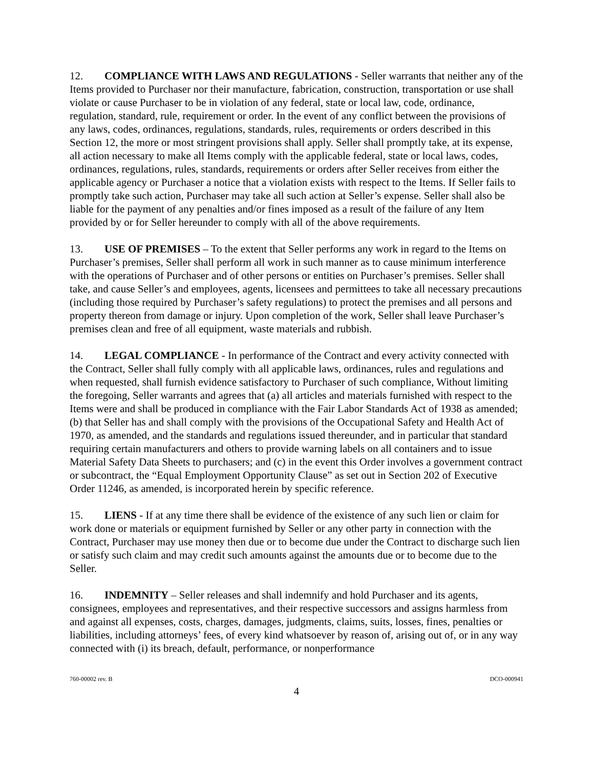12. COMPLIANCE WITH LAWS AND REGULATIONS - Seller warrants that neither any of the Items provided to Purchaser nor their manufacture, fabrication, construction, transportation or use shall violate or cause Purchaser to be in violation of any federal, state or local law, code, ordinance, regulation, standard, rule, requirement or order. In the event of any conflict between the provisions of any laws, codes, ordinances, regulations, standards, rules, requirements or orders described in this Section 12, the more or most stringent provisions shall apply. Seller shall promptly take, at its expense, all action necessary to make all Items comply with the applicable federal, state or local laws, codes, ordinances, regulations, rules, standards, requirements or orders after Seller receives from either the applicable agency or Purchaser a notice that a violation exists with respect to the Items. If Seller fails to promptly take such action, Purchaser may take all such action at Seller’s expense. Seller shall also be liable for the payment of any penalties and/or fines imposed as a result of the failure of any Item provided by or for Seller hereunder to comply with all of the above requirements.
13. USE OF PREMISES – To the extent that Seller performs any work in regard to the Items on Purchaser’s premises, Seller shall perform all work in such manner as to cause minimum interference with the operations of Purchaser and of other persons or entities on Purchaser’s premises. Seller shall take, and cause Seller’s and employees, agents, licensees and permittees to take all necessary precautions (including those required by Purchaser’s safety regulations) to protect the premises and all persons and property thereon from damage or injury. Upon completion of the work, Seller shall leave Purchaser’s premises clean and free of all equipment, waste materials and rubbish.
14. LEGAL COMPLIANCE - In performance of the Contract and every activity connected with the Contract, Seller shall fully comply with all applicable laws, ordinances, rules and regulations and when requested, shall furnish evidence satisfactory to Purchaser of such compliance, Without limiting the foregoing, Seller warrants and agrees that (a) all articles and materials furnished with respect to the Items were and shall be produced in compliance with the Fair Labor Standards Act of 1938 as amended; (b) that Seller has and shall comply with the provisions of the Occupational Safety and Health Act of 1970, as amended, and the standards and regulations issued thereunder, and in particular that standard requiring certain manufacturers and others to provide warning labels on all containers and to issue Material Safety Data Sheets to purchasers; and (c) in the event this Order involves a government contract or subcontract, the “Equal Employment Opportunity Clause” as set out in Section 202 of Executive Order 11246, as amended, is incorporated herein by specific reference.
15. LIENS - If at any time there shall be evidence of the existence of any such lien or claim for work done or materials or equipment furnished by Seller or any other party in connection with the Contract, Purchaser may use money then due or to become due under the Contract to discharge such lien or satisfy such claim and may credit such amounts against the amounts due or to become due to the Seller.
16. INDEMNITY – Seller releases and shall indemnify and hold Purchaser and its agents, consignees, employees and representatives, and their respective successors and assigns harmless from and against all expenses, costs, charges, damages, judgments, claims, suits, losses, fines, penalties or liabilities, including attorneys’ fees, of every kind whatsoever by reason of, arising out of, or in any way connected with (i) its breach, default, performance, or nonperformance
760-00002 rev. B DCO-000941
4